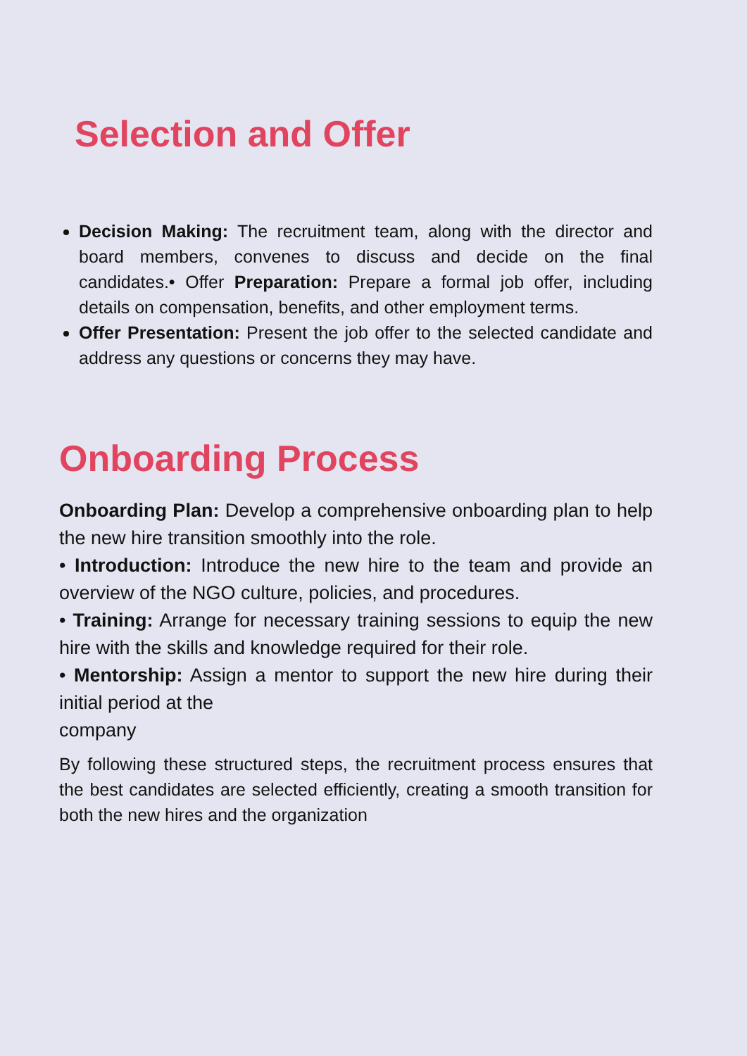Selection and Offer
Decision Making: The recruitment team, along with the director and board members, convenes to discuss and decide on the final candidates.• Offer Preparation: Prepare a formal job offer, including details on compensation, benefits, and other employment terms.
Offer Presentation: Present the job offer to the selected candidate and address any questions or concerns they may have.
Onboarding Process
Onboarding Plan: Develop a comprehensive onboarding plan to help the new hire transition smoothly into the role.
• Introduction: Introduce the new hire to the team and provide an overview of the NGO culture, policies, and procedures.
• Training: Arrange for necessary training sessions to equip the new hire with the skills and knowledge required for their role.
• Mentorship: Assign a mentor to support the new hire during their initial period at the
company
By following these structured steps, the recruitment process ensures that the best candidates are selected efficiently, creating a smooth transition for both the new hires and the organization